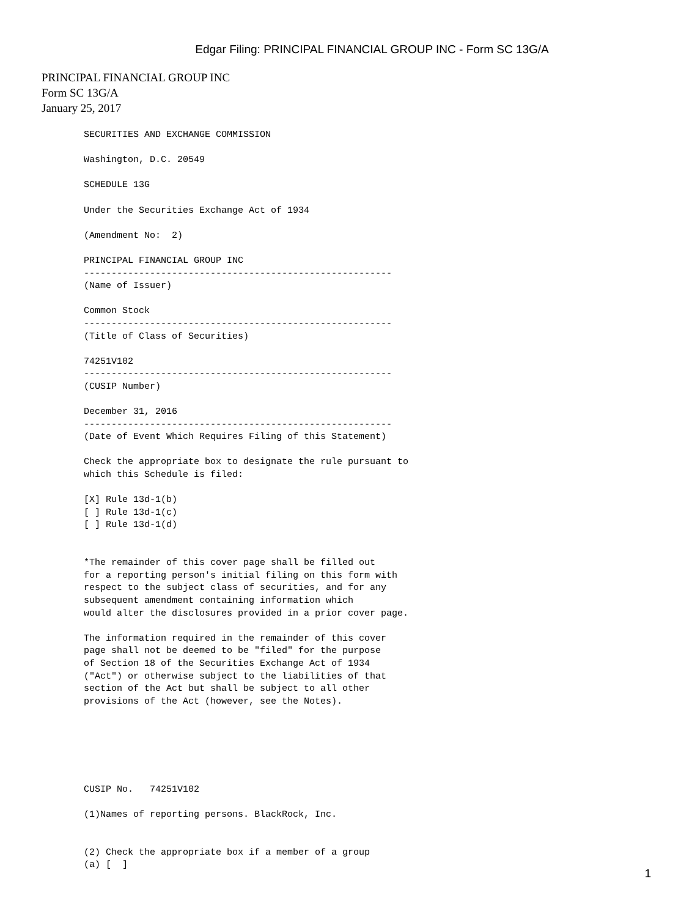Edgar Filing: PRINCIPAL FINANCIAL GROUP INC - Form SC 13G/A
PRINCIPAL FINANCIAL GROUP INC
Form SC 13G/A
January 25, 2017
SECURITIES AND EXCHANGE COMMISSION

Washington, D.C. 20549

SCHEDULE 13G

Under the Securities Exchange Act of 1934

(Amendment No:  2)

PRINCIPAL FINANCIAL GROUP INC
--------------------------------------------------------
(Name of Issuer)

Common Stock
--------------------------------------------------------
(Title of Class of Securities)

74251V102
--------------------------------------------------------
(CUSIP Number)

December 31, 2016
--------------------------------------------------------
(Date of Event Which Requires Filing of this Statement)

Check the appropriate box to designate the rule pursuant to
which this Schedule is filed:

[X] Rule 13d-1(b)
[ ] Rule 13d-1(c)
[ ] Rule 13d-1(d)


*The remainder of this cover page shall be filled out
for a reporting person's initial filing on this form with
respect to the subject class of securities, and for any
subsequent amendment containing information which
would alter the disclosures provided in a prior cover page.

The information required in the remainder of this cover
page shall not be deemed to be "filed" for the purpose
of Section 18 of the Securities Exchange Act of 1934
("Act") or otherwise subject to the liabilities of that
section of the Act but shall be subject to all other
provisions of the Act (however, see the Notes).






CUSIP No.   74251V102

(1)Names of reporting persons. BlackRock, Inc.


(2) Check the appropriate box if a member of a group
(a) [  ]
1